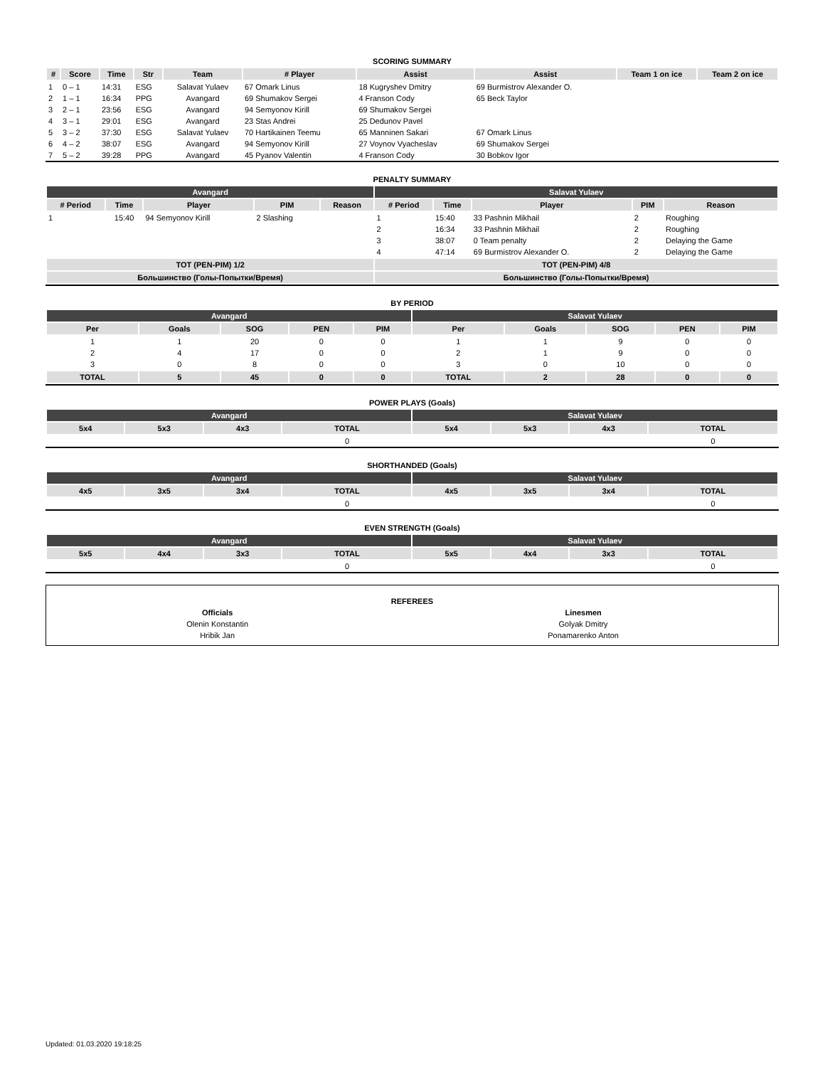SCORING SUMMARY
| # | Score | Time | Str | Team | # Player | Assist | Assist | Team 1 on ice | Team 2 on ice |
| --- | --- | --- | --- | --- | --- | --- | --- | --- | --- |
| 1 | 0 – 1 | 14:31 | ESG | Salavat Yulaev | 67 Omark Linus | 18 Kugryshev Dmitry | 69 Burmistrov Alexander O. | | |
| 2 | 1 – 1 | 16:34 | PPG | Avangard | 69 Shumakov Sergei | 4 Franson Cody | 65 Beck Taylor | | |
| 3 | 2 – 1 | 23:56 | ESG | Avangard | 94 Semyonov Kirill | 69 Shumakov Sergei | | | |
| 4 | 3 – 1 | 29:01 | ESG | Avangard | 23 Stas Andrei | 25 Dedunov Pavel | | | |
| 5 | 3 – 2 | 37:30 | ESG | Salavat Yulaev | 70 Hartikainen Teemu | 65 Manninen Sakari | 67 Omark Linus | | |
| 6 | 4 – 2 | 38:07 | ESG | Avangard | 94 Semyonov Kirill | 27 Voynov Vyacheslav | 69 Shumakov Sergei | | |
| 7 | 5 – 2 | 39:28 | PPG | Avangard | 45 Pyanov Valentin | 4 Franson Cody | 30 Bobkov Igor | | |
PENALTY SUMMARY
| Avangard | | | | | Salavat Yulaev | | | | |
| # Period | Time | Player | PIM | Reason | # Period | Time | Player | PIM | Reason |
| 1 | 15:40 | 94 Semyonov Kirill | 2 Slashing | | 1 | 15:40 | 33 Pashnin Mikhail | 2 | Roughing |
| | | | | | 2 | 16:34 | 33 Pashnin Mikhail | 2 | Roughing |
| | | | | | 3 | 38:07 | 0 Team penalty | 2 | Delaying the Game |
| | | | | | 4 | 47:14 | 69 Burmistrov Alexander O. | 2 | Delaying the Game |
| TOT (PEN-PIM) 1/2 | | | | | TOT (PEN-PIM) 4/8 | | | | |
| Большинство (Голы-Попытки/Время) | | | | | Большинство (Голы-Попытки/Время) | | | | |
BY PERIOD
| Avangard | | | | | Salavat Yulaev | | | | |
| Per | Goals | SOG | PEN | PIM | Per | Goals | SOG | PEN | PIM |
| 1 | 1 | 20 | 0 | 0 | 1 | 1 | 9 | 0 | 0 |
| 2 | 4 | 17 | 0 | 0 | 2 | 1 | 9 | 0 | 0 |
| 3 | 0 | 8 | 0 | 0 | 3 | 0 | 10 | 0 | 0 |
| TOTAL | 5 | 45 | 0 | 0 | TOTAL | 2 | 28 | 0 | 0 |
POWER PLAYS (Goals)
| Avangard | | | | Salavat Yulaev | | | |
| 5x4 | 5x3 | 4x3 | TOTAL | 5x4 | 5x3 | 4x3 | TOTAL |
| | | | 0 | | | | 0 |
SHORTHANDED (Goals)
| Avangard | | | | Salavat Yulaev | | | |
| 4x5 | 3x5 | 3x4 | TOTAL | 4x5 | 3x5 | 3x4 | TOTAL |
| | | | 0 | | | | 0 |
EVEN STRENGTH (Goals)
| Avangard | | | | Salavat Yulaev | | | |
| 5x5 | 4x4 | 3x3 | TOTAL | 5x5 | 4x4 | 3x3 | TOTAL |
| | | | 0 | | | | 0 |
REFEREES
| Officials | Linesmen |
| Olenin Konstantin | Golyak Dmitry |
| Hribik Jan | Ponamarenko Anton |
Updated: 01.03.2020 19:18:25